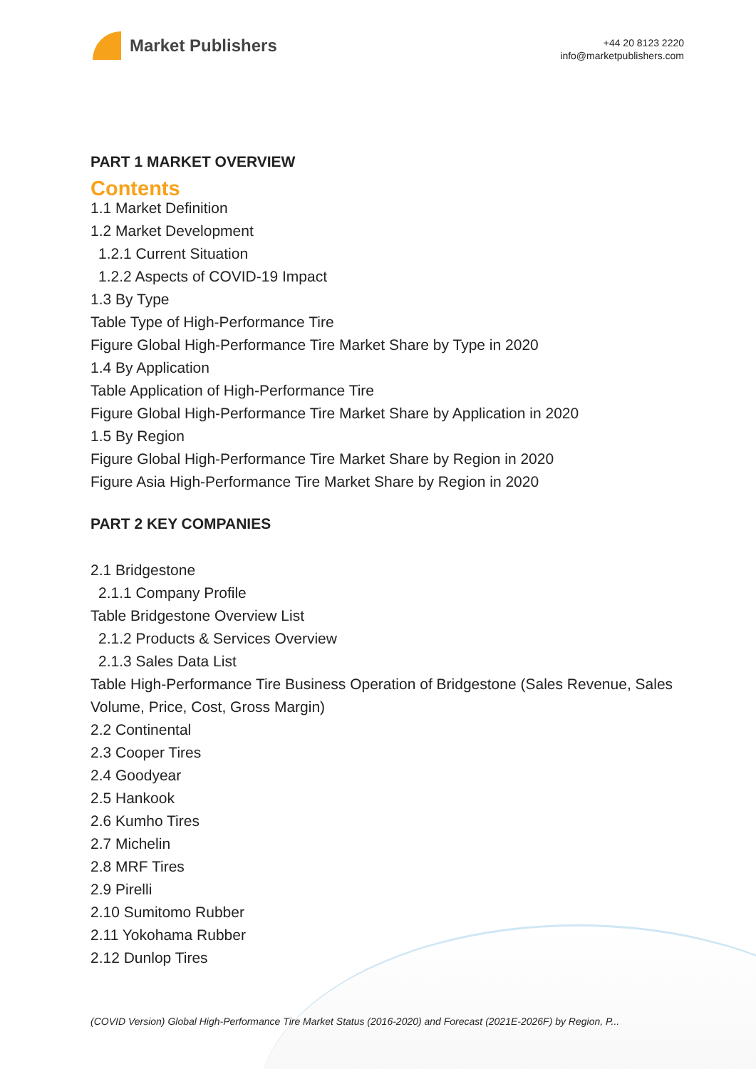Market Publishers
+44 20 8123 2220
info@marketpublishers.com
Contents
PART 1 MARKET OVERVIEW
1.1 Market Definition
1.2 Market Development
1.2.1 Current Situation
1.2.2 Aspects of COVID-19 Impact
1.3 By Type
Table Type of High-Performance Tire
Figure Global High-Performance Tire Market Share by Type in 2020
1.4 By Application
Table Application of High-Performance Tire
Figure Global High-Performance Tire Market Share by Application in 2020
1.5 By Region
Figure Global High-Performance Tire Market Share by Region in 2020
Figure Asia High-Performance Tire Market Share by Region in 2020
PART 2 KEY COMPANIES
2.1 Bridgestone
2.1.1 Company Profile
Table Bridgestone Overview List
2.1.2 Products & Services Overview
2.1.3 Sales Data List
Table High-Performance Tire Business Operation of Bridgestone (Sales Revenue, Sales Volume, Price, Cost, Gross Margin)
2.2 Continental
2.3 Cooper Tires
2.4 Goodyear
2.5 Hankook
2.6 Kumho Tires
2.7 Michelin
2.8 MRF Tires
2.9 Pirelli
2.10 Sumitomo Rubber
2.11 Yokohama Rubber
2.12 Dunlop Tires
(COVID Version) Global High-Performance Tire Market Status (2016-2020) and Forecast (2021E-2026F) by Region, P...